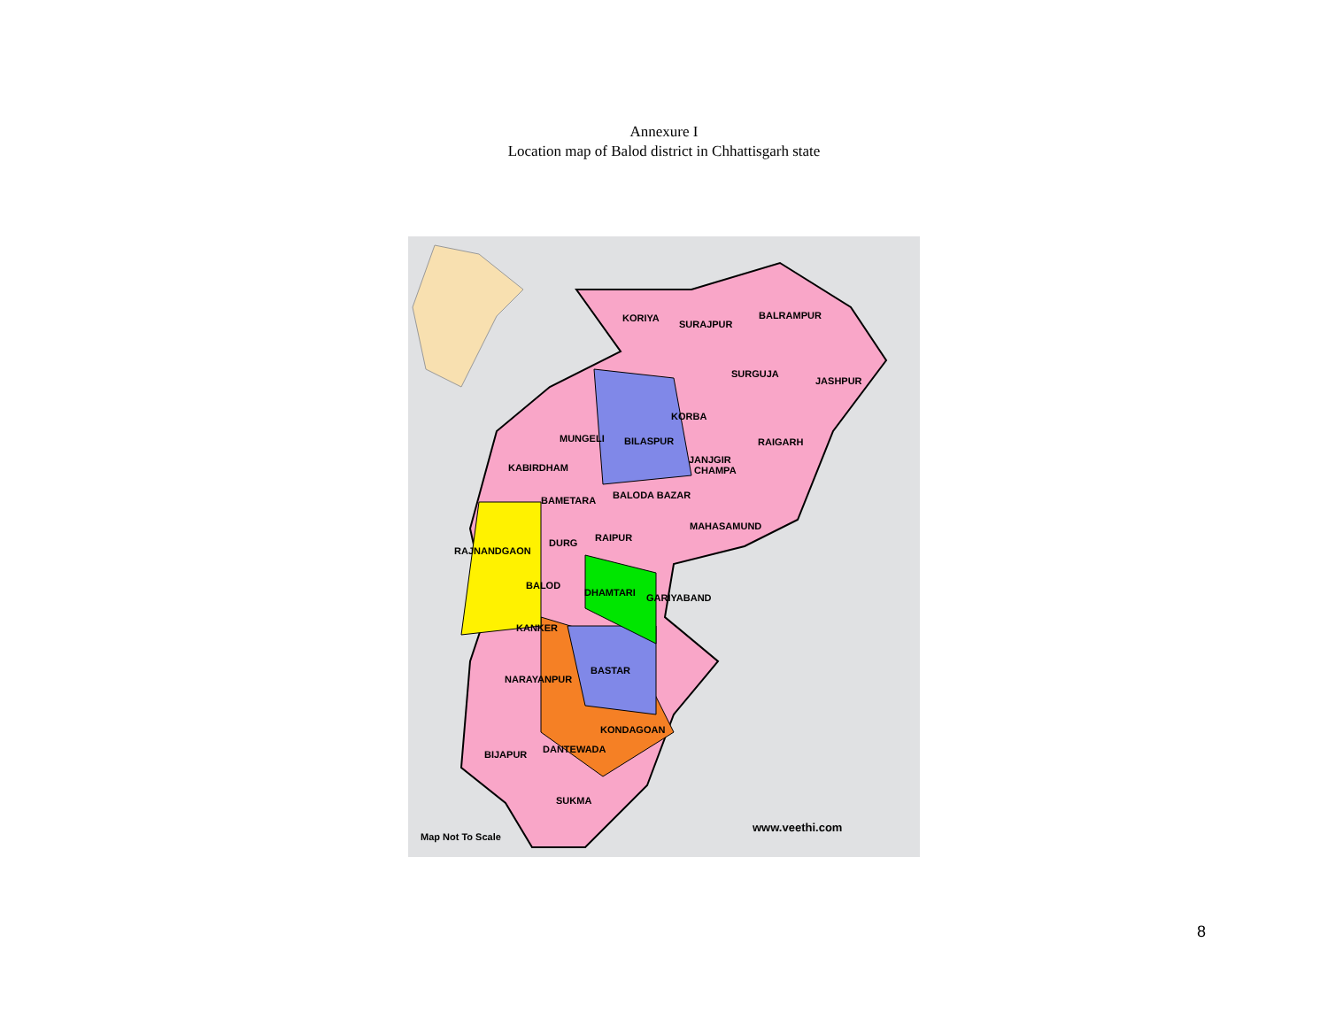Annexure I
Location map of Balod district in Chhattisgarh state
KORIYA
SURAJPUR
BALRAMPUR
SURGUJA
JASHPUR
KORBA
MUNGELI BILASPUR RAIGARH
KABIRDHAM
JANJGIR
CHAMPA
BAMETARA BALODA BAZAR
MAHASAMUND
RAJNANDGAON
DURG RAIPUR
BALOD
DHAMTARI GARIYABAND
KANKER
BASTAR
NARAYANPUR
KONDAGOAN
BIJAPUR DANTEWADA
SUKMA
www.veethi.com
Map Not To Scale
8